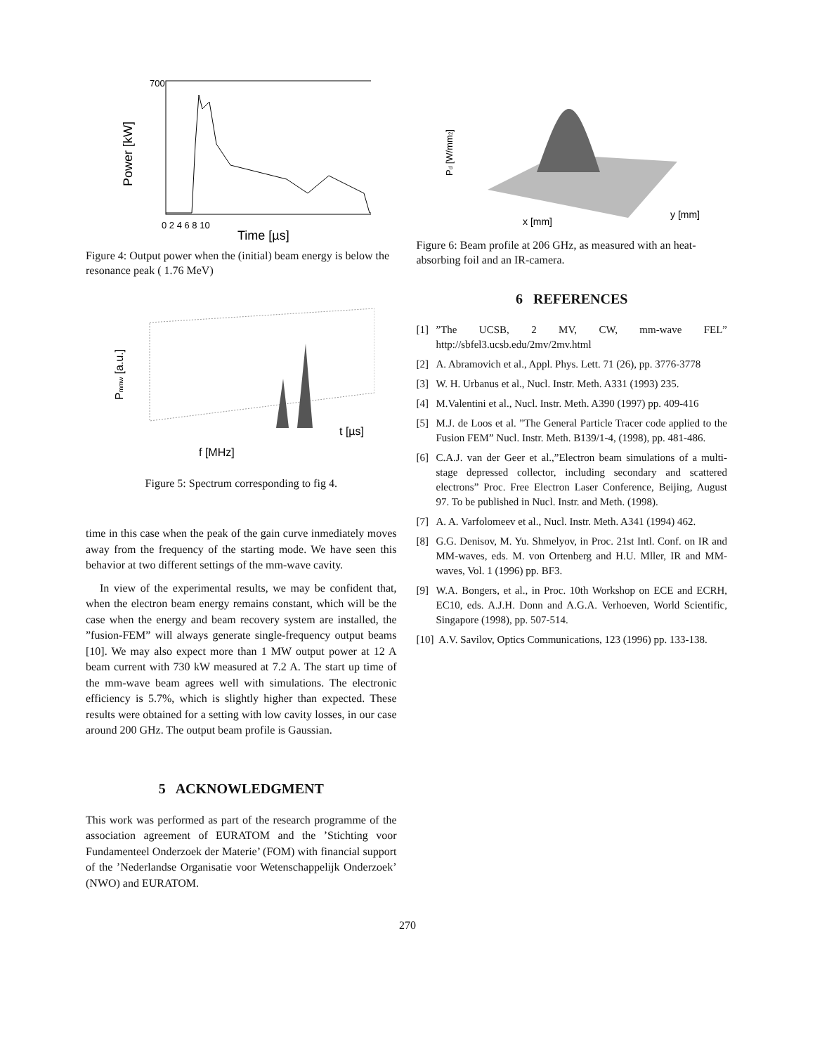Power [kW]
Time [µs]
700
0 2 4 6 8 10
Figure 4: Output power when the (initial) beam energy is below the resonance peak ( 1.76 MeV)
Pmmw [a.u.]
f [MHz]
t [µs]
Figure 5: Spectrum corresponding to fig 4.
time in this case when the peak of the gain curve inmediately moves away from the frequency of the starting mode. We have seen this behavior at two different settings of the mm-wave cavity.
In view of the experimental results, we may be confident that, when the electron beam energy remains constant, which will be the case when the energy and beam recovery system are installed, the ”fusion-FEM” will always generate single-frequency output beams [10]. We may also expect more than 1 MW output power at 12 A beam current with 730 kW measured at 7.2 A. The start up time of the mm-wave beam agrees well with simulations. The electronic efficiency is 5.7%, which is slightly higher than expected. These results were obtained for a setting with low cavity losses, in our case around 200 GHz. The output beam profile is Gaussian.
5 ACKNOWLEDGMENT
This work was performed as part of the research programme of the association agreement of EURATOM and the ’Stichting voor Fundamenteel Onderzoek der Materie’ (FOM) with financial support of the ’Nederlandse Organisatie voor Wetenschappelijk Onderzoek’ (NWO) and EURATOM.
Pd [W/mm2]
x [mm]
y [mm]
Figure 6: Beam profile at 206 GHz, as measured with an heat-absorbing foil and an IR-camera.
6 REFERENCES
[1] ”The UCSB, 2 MV, CW, mm-wave FEL” http://sbfel3.ucsb.edu/2mv/2mv.html
[2] A. Abramovich et al., Appl. Phys. Lett. 71 (26), pp. 3776-3778
[3] W. H. Urbanus et al., Nucl. Instr. Meth. A331 (1993) 235.
[4] M.Valentini et al., Nucl. Instr. Meth. A390 (1997) pp. 409-416
[5] M.J. de Loos et al. ”The General Particle Tracer code applied to the Fusion FEM” Nucl. Instr. Meth. B139/1-4, (1998), pp. 481-486.
[6] C.A.J. van der Geer et al.,”Electron beam simulations of a multi-stage depressed collector, including secondary and scattered electrons” Proc. Free Electron Laser Conference, Beijing, August 97. To be published in Nucl. Instr. and Meth. (1998).
[7] A. A. Varfolomeev et al., Nucl. Instr. Meth. A341 (1994) 462.
[8] G.G. Denisov, M. Yu. Shmelyov, in Proc. 21st Intl. Conf. on IR and MM-waves, eds. M. von Ortenberg and H.U. Mller, IR and MM-waves, Vol. 1 (1996) pp. BF3.
[9] W.A. Bongers, et al., in Proc. 10th Workshop on ECE and ECRH, EC10, eds. A.J.H. Donn and A.G.A. Verhoeven, World Scientific, Singapore (1998), pp. 507-514.
[10]
A.V. Savilov, Optics Communications, 123 (1996) pp. 133-138.
270